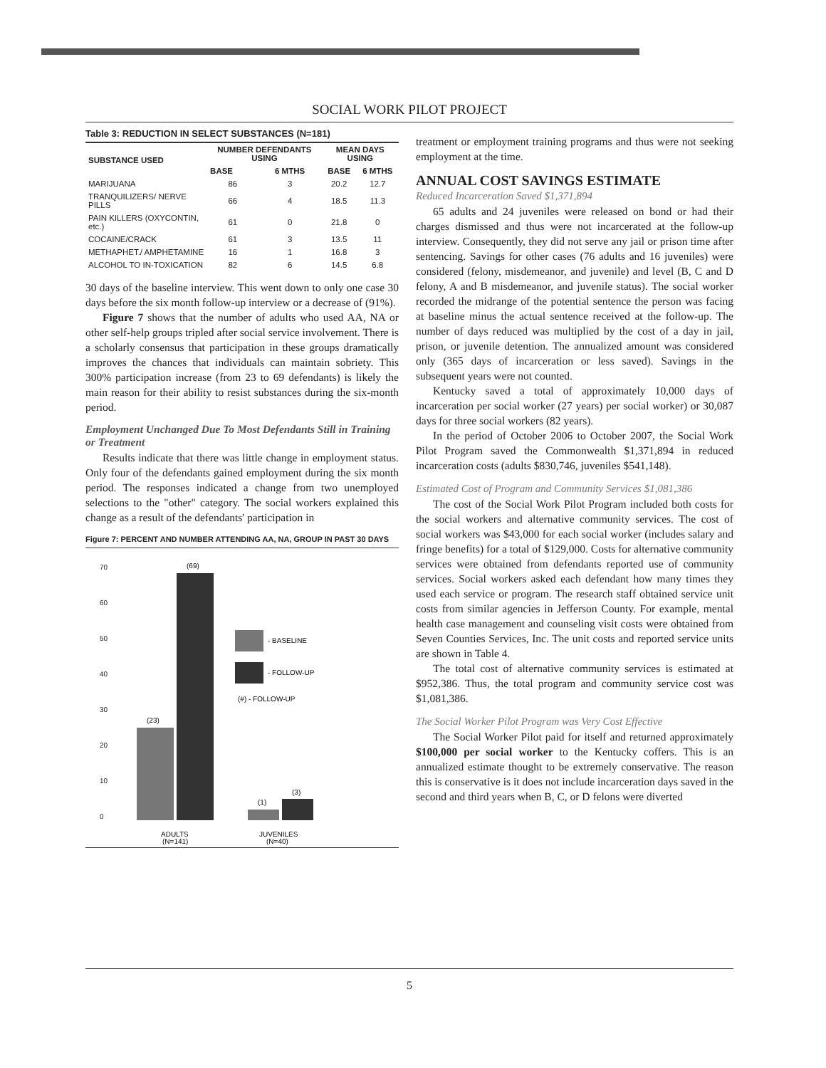SOCIAL WORK PILOT PROJECT
Table 3: REDUCTION IN SELECT SUBSTANCES (N=181)
| SUBSTANCE USED | NUMBER DEFENDANTS USING | | MEAN DAYS USING | |
| --- | --- | --- | --- | --- |
| | BASE | 6 MTHS | BASE | 6 MTHS |
| MARIJUANA | 86 | 3 | 20.2 | 12.7 |
| TRANQUILIZERS/ NERVE PILLS | 66 | 4 | 18.5 | 11.3 |
| PAIN KILLERS (OXYCONTIN, etc.) | 61 | 0 | 21.8 | 0 |
| COCAINE/CRACK | 61 | 3 | 13.5 | 11 |
| METHAPHET./ AMPHETAMINE | 16 | 1 | 16.8 | 3 |
| ALCOHOL TO IN-TOXICATION | 82 | 6 | 14.5 | 6.8 |
30 days of the baseline interview. This went down to only one case 30 days before the six month follow-up interview or a decrease of (91%).
Figure 7 shows that the number of adults who used AA, NA or other self-help groups tripled after social service involvement. There is a scholarly consensus that participation in these groups dramatically improves the chances that individuals can maintain sobriety. This 300% participation increase (from 23 to 69 defendants) is likely the main reason for their ability to resist substances during the six-month period.
Employment Unchanged Due To Most Defendants Still in Training or Treatment
Results indicate that there was little change in employment status. Only four of the defendants gained employment during the six month period. The responses indicated a change from two unemployed selections to the "other" category. The social workers explained this change as a result of the defendants' participation in
Figure 7: PERCENT AND NUMBER ATTENDING AA, NA, GROUP IN PAST 30 DAYS
70
60
50
40
30
20
10
0
(23)
(69)
(1)
(3)
- BASELINE
- FOLLOW-UP
(#) - FOLLOW-UP
ADULTS
(N=141)
JUVENILES
(N=40)
treatment or employment training programs and thus were not seeking employment at the time.
ANNUAL COST SAVINGS ESTIMATE
Reduced Incarceration Saved $1,371,894
65 adults and 24 juveniles were released on bond or had their charges dismissed and thus were not incarcerated at the follow-up interview. Consequently, they did not serve any jail or prison time after sentencing. Savings for other cases (76 adults and 16 juveniles) were considered (felony, misdemeanor, and juvenile) and level (B, C and D felony, A and B misdemeanor, and juvenile status). The social worker recorded the midrange of the potential sentence the person was facing at baseline minus the actual sentence received at the follow-up. The number of days reduced was multiplied by the cost of a day in jail, prison, or juvenile detention. The annualized amount was considered only (365 days of incarceration or less saved). Savings in the subsequent years were not counted.
Kentucky saved a total of approximately 10,000 days of incarceration per social worker (27 years) per social worker) or 30,087 days for three social workers (82 years).
In the period of October 2006 to October 2007, the Social Work Pilot Program saved the Commonwealth $1,371,894 in reduced incarceration costs (adults $830,746, juveniles $541,148).
Estimated Cost of Program and Community Services $1,081,386
The cost of the Social Work Pilot Program included both costs for the social workers and alternative community services. The cost of social workers was $43,000 for each social worker (includes salary and fringe benefits) for a total of $129,000. Costs for alternative community services were obtained from defendants reported use of community services. Social workers asked each defendant how many times they used each service or program. The research staff obtained service unit costs from similar agencies in Jefferson County. For example, mental health case management and counseling visit costs were obtained from Seven Counties Services, Inc. The unit costs and reported service units are shown in Table 4.
The total cost of alternative community services is estimated at $952,386. Thus, the total program and community service cost was $1,081,386.
The Social Worker Pilot Program was Very Cost Effective
The Social Worker Pilot paid for itself and returned approximately $100,000 per social worker to the Kentucky coffers. This is an annualized estimate thought to be extremely conservative. The reason this is conservative is it does not include incarceration days saved in the second and third years when B, C, or D felons were diverted
5